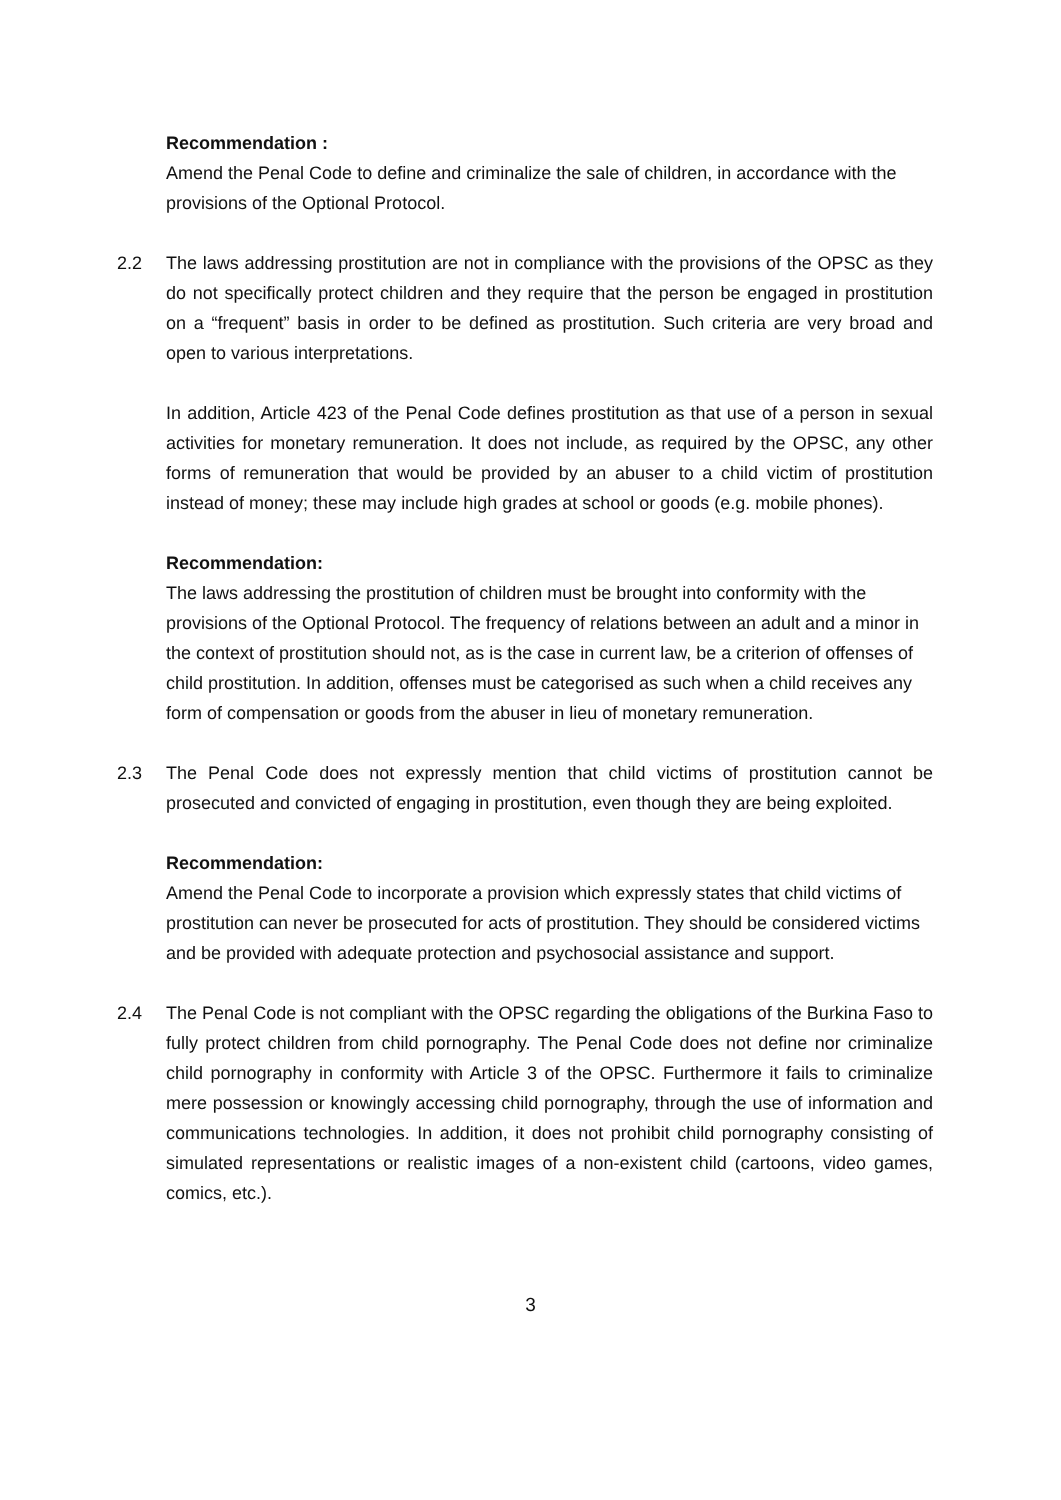Recommendation :
Amend the Penal Code to define and criminalize the sale of children, in accordance with the provisions of the Optional Protocol.
2.2 The laws addressing prostitution are not in compliance with the provisions of the OPSC as they do not specifically protect children and they require that the person be engaged in prostitution on a “frequent” basis in order to be defined as prostitution. Such criteria are very broad and open to various interpretations.
In addition, Article 423 of the Penal Code defines prostitution as that use of a person in sexual activities for monetary remuneration. It does not include, as required by the OPSC, any other forms of remuneration that would be provided by an abuser to a child victim of prostitution instead of money; these may include high grades at school or goods (e.g. mobile phones).
Recommendation:
The laws addressing the prostitution of children must be brought into conformity with the provisions of the Optional Protocol. The frequency of relations between an adult and a minor in the context of prostitution should not, as is the case in current law, be a criterion of offenses of child prostitution. In addition, offenses must be categorised as such when a child receives any form of compensation or goods from the abuser in lieu of monetary remuneration.
2.3 The Penal Code does not expressly mention that child victims of prostitution cannot be prosecuted and convicted of engaging in prostitution, even though they are being exploited.
Recommendation:
Amend the Penal Code to incorporate a provision which expressly states that child victims of prostitution can never be prosecuted for acts of prostitution. They should be considered victims and be provided with adequate protection and psychosocial assistance and support.
2.4 The Penal Code is not compliant with the OPSC regarding the obligations of the Burkina Faso to fully protect children from child pornography. The Penal Code does not define nor criminalize child pornography in conformity with Article 3 of the OPSC. Furthermore it fails to criminalize mere possession or knowingly accessing child pornography, through the use of information and communications technologies. In addition, it does not prohibit child pornography consisting of simulated representations or realistic images of a non-existent child (cartoons, video games, comics, etc.).
3